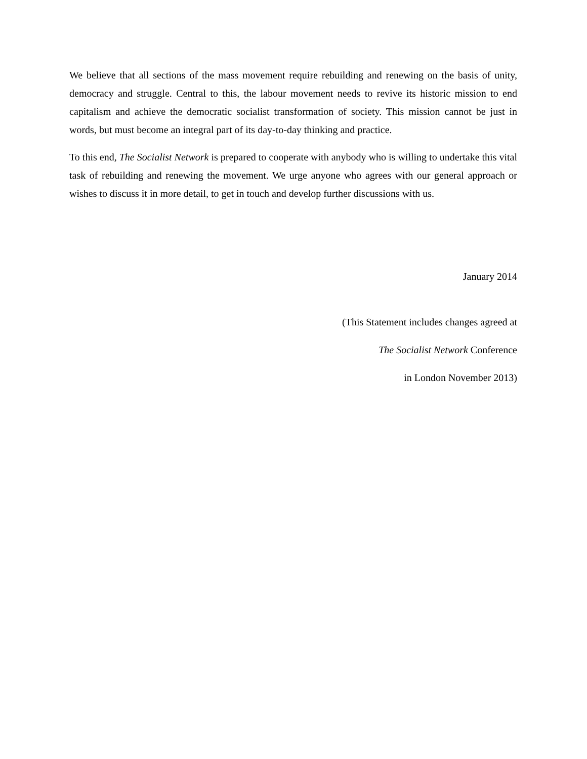We believe that all sections of the mass movement require rebuilding and renewing on the basis of unity, democracy and struggle. Central to this, the labour movement needs to revive its historic mission to end capitalism and achieve the democratic socialist transformation of society. This mission cannot be just in words, but must become an integral part of its day-to-day thinking and practice.
To this end, The Socialist Network is prepared to cooperate with anybody who is willing to undertake this vital task of rebuilding and renewing the movement. We urge anyone who agrees with our general approach or wishes to discuss it in more detail, to get in touch and develop further discussions with us.
January 2014
(This Statement includes changes agreed at
The Socialist Network Conference
in London November 2013)